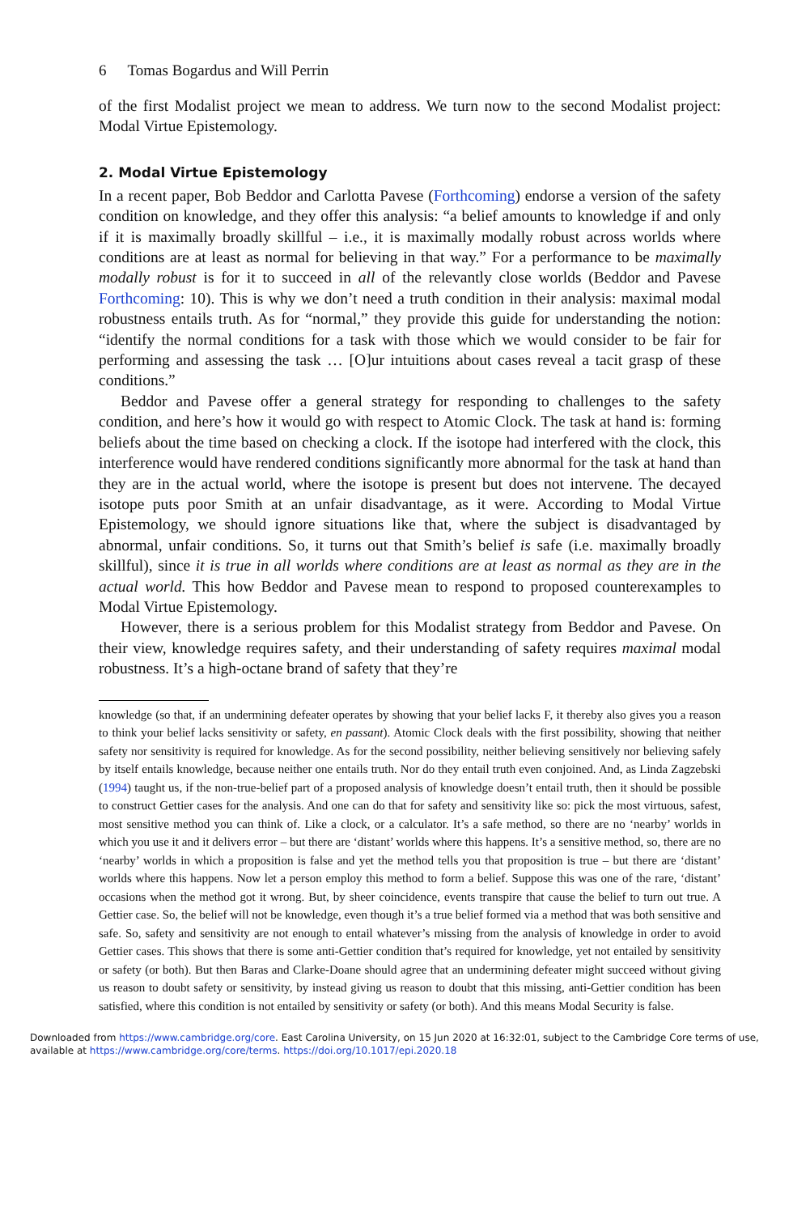6 Tomas Bogardus and Will Perrin
of the first Modalist project we mean to address. We turn now to the second Modalist project: Modal Virtue Epistemology.
2. Modal Virtue Epistemology
In a recent paper, Bob Beddor and Carlotta Pavese (Forthcoming) endorse a version of the safety condition on knowledge, and they offer this analysis: “a belief amounts to knowledge if and only if it is maximally broadly skillful – i.e., it is maximally modally robust across worlds where conditions are at least as normal for believing in that way.” For a performance to be maximally modally robust is for it to succeed in all of the relevantly close worlds (Beddor and Pavese Forthcoming: 10). This is why we don’t need a truth condition in their analysis: maximal modal robustness entails truth. As for “normal,” they provide this guide for understanding the notion: “identify the normal conditions for a task with those which we would consider to be fair for performing and assessing the task … [O]ur intuitions about cases reveal a tacit grasp of these conditions.”
Beddor and Pavese offer a general strategy for responding to challenges to the safety condition, and here’s how it would go with respect to Atomic Clock. The task at hand is: forming beliefs about the time based on checking a clock. If the isotope had interfered with the clock, this interference would have rendered conditions significantly more abnormal for the task at hand than they are in the actual world, where the isotope is present but does not intervene. The decayed isotope puts poor Smith at an unfair disadvantage, as it were. According to Modal Virtue Epistemology, we should ignore situations like that, where the subject is disadvantaged by abnormal, unfair conditions. So, it turns out that Smith’s belief is safe (i.e. maximally broadly skillful), since it is true in all worlds where conditions are at least as normal as they are in the actual world. This how Beddor and Pavese mean to respond to proposed counterexamples to Modal Virtue Epistemology.
However, there is a serious problem for this Modalist strategy from Beddor and Pavese. On their view, knowledge requires safety, and their understanding of safety requires maximal modal robustness. It’s a high-octane brand of safety that they’re
knowledge (so that, if an undermining defeater operates by showing that your belief lacks F, it thereby also gives you a reason to think your belief lacks sensitivity or safety, en passant). Atomic Clock deals with the first possibility, showing that neither safety nor sensitivity is required for knowledge. As for the second possibility, neither believing sensitively nor believing safely by itself entails knowledge, because neither one entails truth. Nor do they entail truth even conjoined. And, as Linda Zagzebski (1994) taught us, if the non-true-belief part of a proposed analysis of knowledge doesn’t entail truth, then it should be possible to construct Gettier cases for the analysis. And one can do that for safety and sensitivity like so: pick the most virtuous, safest, most sensitive method you can think of. Like a clock, or a calculator. It’s a safe method, so there are no ‘nearby’ worlds in which you use it and it delivers error – but there are ‘distant’ worlds where this happens. It’s a sensitive method, so, there are no ‘nearby’ worlds in which a proposition is false and yet the method tells you that proposition is true – but there are ‘distant’ worlds where this happens. Now let a person employ this method to form a belief. Suppose this was one of the rare, ‘distant’ occasions when the method got it wrong. But, by sheer coincidence, events transpire that cause the belief to turn out true. A Gettier case. So, the belief will not be knowledge, even though it’s a true belief formed via a method that was both sensitive and safe. So, safety and sensitivity are not enough to entail whatever’s missing from the analysis of knowledge in order to avoid Gettier cases. This shows that there is some anti-Gettier condition that’s required for knowledge, yet not entailed by sensitivity or safety (or both). But then Baras and Clarke-Doane should agree that an undermining defeater might succeed without giving us reason to doubt safety or sensitivity, by instead giving us reason to doubt that this missing, anti-Gettier condition has been satisfied, where this condition is not entailed by sensitivity or safety (or both). And this means Modal Security is false.
Downloaded from https://www.cambridge.org/core. East Carolina University, on 15 Jun 2020 at 16:32:01, subject to the Cambridge Core terms of use, available at https://www.cambridge.org/core/terms. https://doi.org/10.1017/epi.2020.18